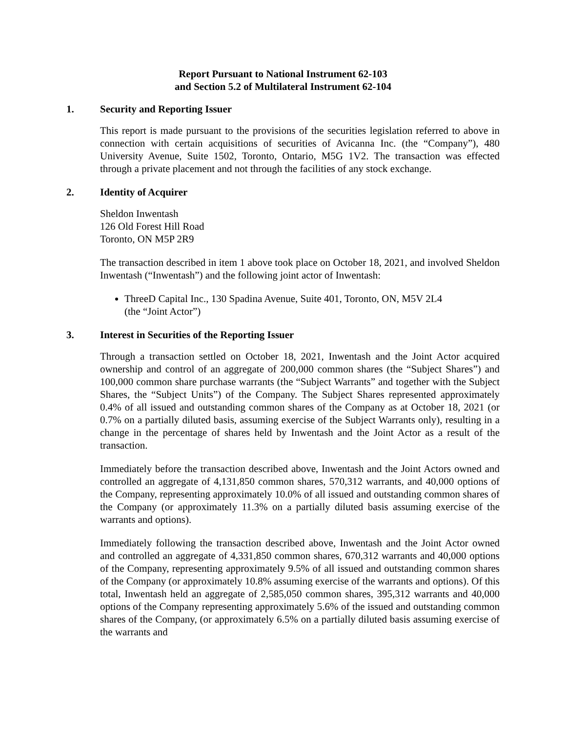Report Pursuant to National Instrument 62-103
and Section 5.2 of Multilateral Instrument 62-104
1. Security and Reporting Issuer
This report is made pursuant to the provisions of the securities legislation referred to above in connection with certain acquisitions of securities of Avicanna Inc. (the “Company”), 480 University Avenue, Suite 1502, Toronto, Ontario, M5G 1V2. The transaction was effected through a private placement and not through the facilities of any stock exchange.
2. Identity of Acquirer
Sheldon Inwentash
126 Old Forest Hill Road
Toronto, ON M5P 2R9
The transaction described in item 1 above took place on October 18, 2021, and involved Sheldon Inwentash (“Inwentash”) and the following joint actor of Inwentash:
ThreeD Capital Inc., 130 Spadina Avenue, Suite 401, Toronto, ON, M5V 2L4
(the “Joint Actor”)
3. Interest in Securities of the Reporting Issuer
Through a transaction settled on October 18, 2021, Inwentash and the Joint Actor acquired ownership and control of an aggregate of 200,000 common shares (the “Subject Shares”) and 100,000 common share purchase warrants (the “Subject Warrants” and together with the Subject Shares, the “Subject Units”) of the Company. The Subject Shares represented approximately 0.4% of all issued and outstanding common shares of the Company as at October 18, 2021 (or 0.7% on a partially diluted basis, assuming exercise of the Subject Warrants only), resulting in a change in the percentage of shares held by Inwentash and the Joint Actor as a result of the transaction.
Immediately before the transaction described above, Inwentash and the Joint Actors owned and controlled an aggregate of 4,131,850 common shares, 570,312 warrants, and 40,000 options of the Company, representing approximately 10.0% of all issued and outstanding common shares of the Company (or approximately 11.3% on a partially diluted basis assuming exercise of the warrants and options).
Immediately following the transaction described above, Inwentash and the Joint Actor owned and controlled an aggregate of 4,331,850 common shares, 670,312 warrants and 40,000 options of the Company, representing approximately 9.5% of all issued and outstanding common shares of the Company (or approximately 10.8% assuming exercise of the warrants and options). Of this total, Inwentash held an aggregate of 2,585,050 common shares, 395,312 warrants and 40,000 options of the Company representing approximately 5.6% of the issued and outstanding common shares of the Company, (or approximately 6.5% on a partially diluted basis assuming exercise of the warrants and